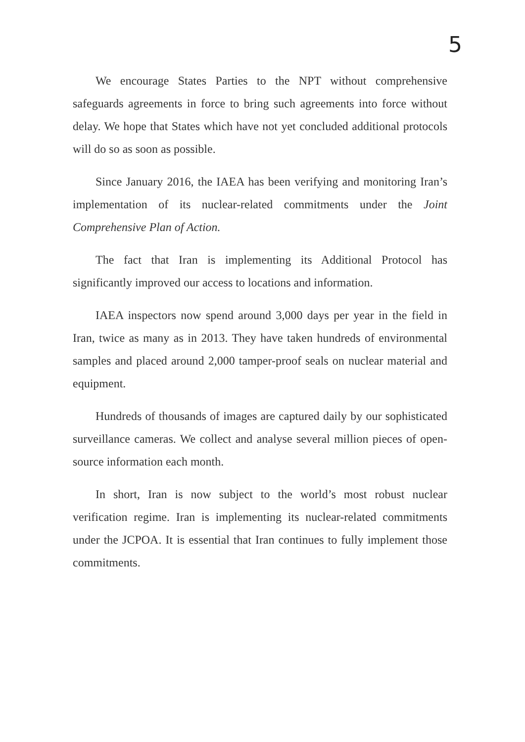5
We encourage States Parties to the NPT without comprehensive safeguards agreements in force to bring such agreements into force without delay. We hope that States which have not yet concluded additional protocols will do so as soon as possible.
Since January 2016, the IAEA has been verifying and monitoring Iran’s implementation of its nuclear-related commitments under the Joint Comprehensive Plan of Action.
The fact that Iran is implementing its Additional Protocol has significantly improved our access to locations and information.
IAEA inspectors now spend around 3,000 days per year in the field in Iran, twice as many as in 2013. They have taken hundreds of environmental samples and placed around 2,000 tamper-proof seals on nuclear material and equipment.
Hundreds of thousands of images are captured daily by our sophisticated surveillance cameras. We collect and analyse several million pieces of open-source information each month.
In short, Iran is now subject to the world’s most robust nuclear verification regime. Iran is implementing its nuclear-related commitments under the JCPOA. It is essential that Iran continues to fully implement those commitments.